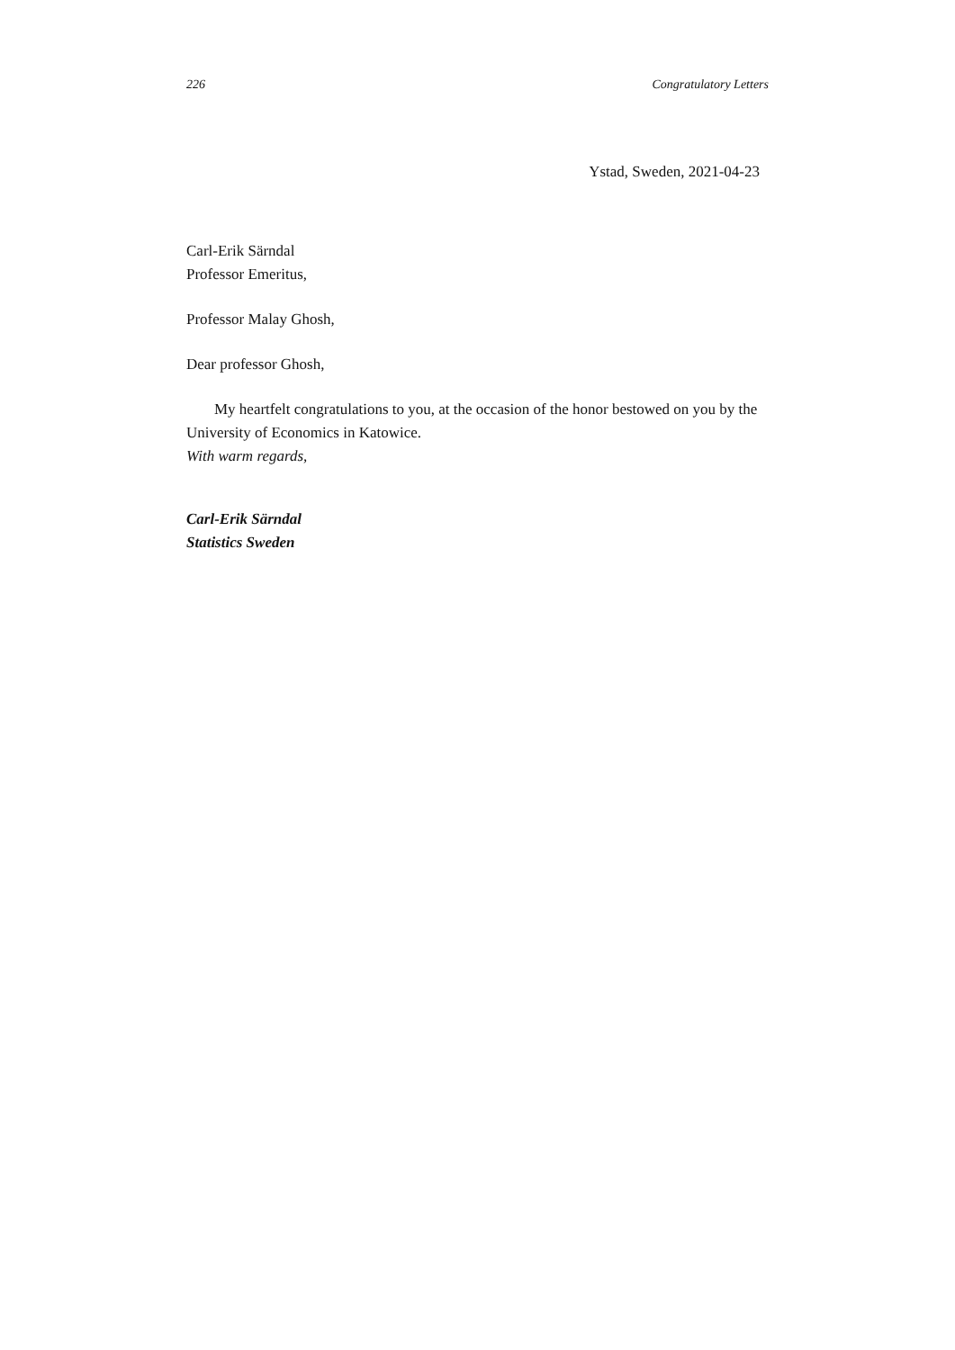226 Congratulatory Letters
Ystad, Sweden, 2021-04-23
Carl-Erik Särndal
Professor Emeritus,
Professor Malay Ghosh,
Dear professor Ghosh,
My heartfelt congratulations to you, at the occasion of the honor bestowed on you by the University of Economics in Katowice.
With warm regards,
Carl-Erik Särndal
Statistics Sweden